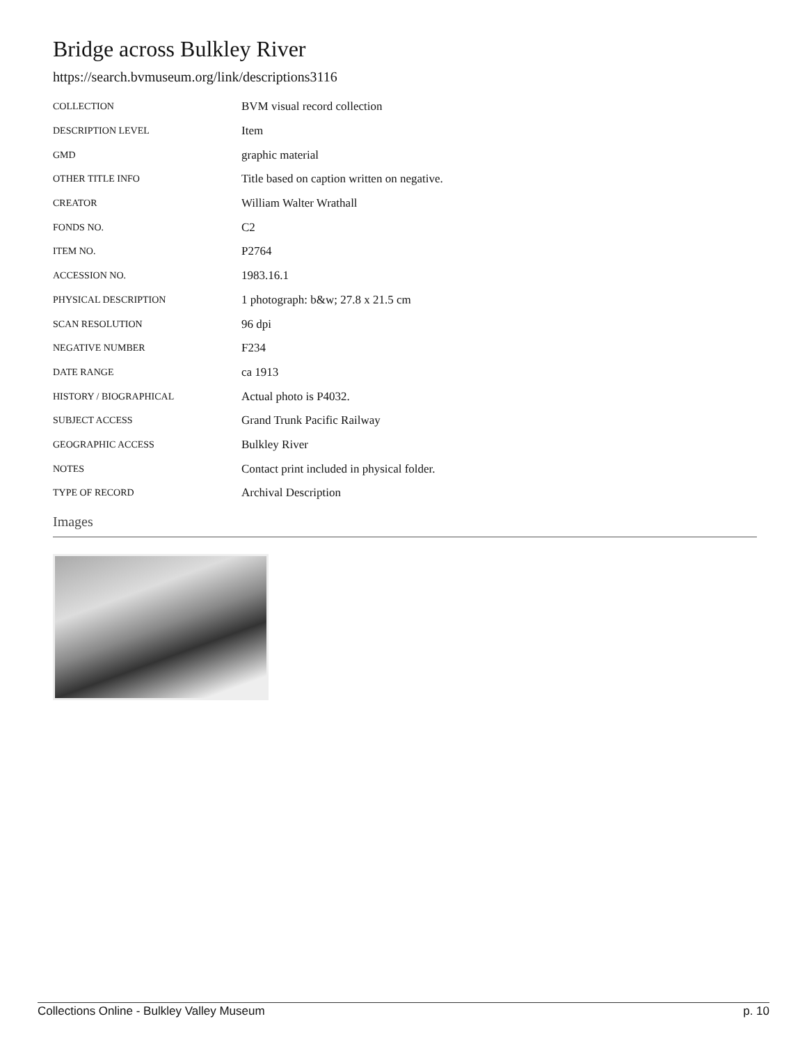Bridge across Bulkley River
https://search.bvmuseum.org/link/descriptions3116
| COLLECTION | BVM visual record collection |
| DESCRIPTION LEVEL | Item |
| GMD | graphic material |
| OTHER TITLE INFO | Title based on caption written on negative. |
| CREATOR | William Walter Wrathall |
| FONDS NO. | C2 |
| ITEM NO. | P2764 |
| ACCESSION NO. | 1983.16.1 |
| PHYSICAL DESCRIPTION | 1 photograph: b&w; 27.8 x 21.5 cm |
| SCAN RESOLUTION | 96 dpi |
| NEGATIVE NUMBER | F234 |
| DATE RANGE | ca 1913 |
| HISTORY / BIOGRAPHICAL | Actual photo is P4032. |
| SUBJECT ACCESS | Grand Trunk Pacific Railway |
| GEOGRAPHIC ACCESS | Bulkley River |
| NOTES | Contact print included in physical folder. |
| TYPE OF RECORD | Archival Description |
Images
Collections Online - Bulkley Valley Museum p. 10